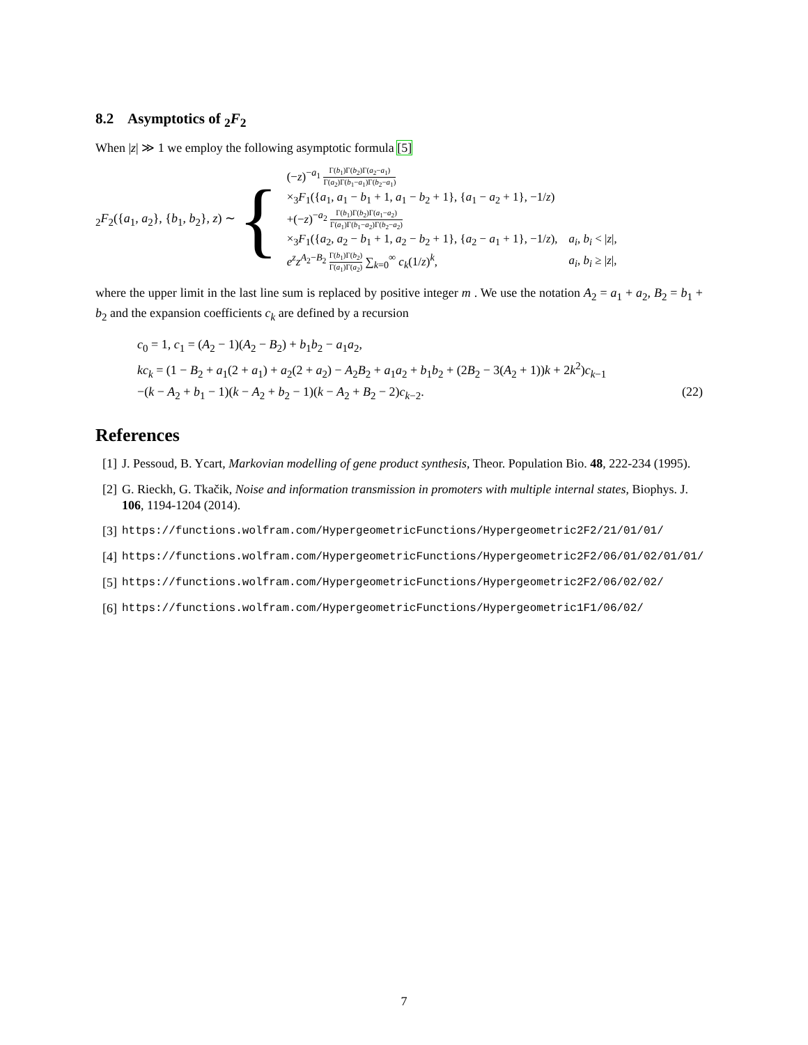8.2 Asymptotics of <sub>2</sub>F<sub>2</sub>
When |z| ≫ 1 we employ the following asymptotic formula [5]
<sub>2</sub>F<sub>2</sub>({a<sub>1</sub>, a<sub>2</sub>}, {b<sub>1</sub>, b<sub>2</sub>}, z) ∼ {
| (− z )<sup>−a<sub>1</sub></sup> Γ( b<sub>1</sub>)Γ( b<sub>2</sub>)Γ( a<sub>2</sub>− a<sub>1</sub>) Γ( a<sub>2</sub>)Γ( b<sub>1</sub>− a<sub>1</sub>)Γ( b<sub>2</sub>− a<sub>1</sub>) | |
| ×<sub>3</sub> F<sub>1</sub>({ a<sub>1</sub>, a<sub>1</sub> − b<sub>1</sub> + 1, a<sub>1</sub> − b<sub>2</sub> + 1}, { a<sub>1</sub> − a<sub>2</sub> + 1}, −1/ z ) | |
| +(− z )<sup>−a<sub>2</sub></sup> Γ( b<sub>1</sub>)Γ( b<sub>2</sub>)Γ( a<sub>1</sub>− a<sub>2</sub>) Γ( a<sub>1</sub>)Γ( b<sub>1</sub>− a<sub>2</sub>)Γ( b<sub>2</sub>− a<sub>2</sub>) | |
| ×<sub>3</sub> F<sub>1</sub>({ a<sub>2</sub>, a<sub>2</sub> − b<sub>1</sub> + 1, a<sub>2</sub> − b<sub>2</sub> + 1}, { a<sub>2</sub> − a<sub>1</sub> + 1}, −1/ z ), | a<sub>i</sub> , b<sub>i</sub> < / z /, |
| e<sup>z</sup>z<sup>A<sub>2</sub>−B<sub>2</sub></sup> Γ( b<sub>1</sub>)Γ( b<sub>2</sub>) Γ( a<sub>1</sub>)Γ( a<sub>2</sub>) ∑<sub>k=0</sub><sup>∞</sup> c<sub>k</sub> (1/ z )<sup>k</sup>, | a<sub>i</sub> , b<sub>i</sub> ≥ / z /, |
where the upper limit in the last line sum is replaced by positive integer m . We use the notation A<sub>2</sub> = a<sub>1</sub> + a<sub>2</sub>, B<sub>2</sub> = b<sub>1</sub> + b<sub>2</sub> and the expansion coefficients c<sub>k</sub> are defined by a recursion
c<sub>0</sub> = 1, c<sub>1</sub> = (A<sub>2</sub> − 1)(A<sub>2</sub> − B<sub>2</sub>) + b<sub>1</sub>b<sub>2</sub> − a<sub>1</sub>a<sub>2</sub>,
kc<sub>k</sub> = (1 − B<sub>2</sub> + a<sub>1</sub>(2 + a<sub>1</sub>) + a<sub>2</sub>(2 + a<sub>2</sub>) − A<sub>2</sub>B<sub>2</sub> + a<sub>1</sub>a<sub>2</sub> + b<sub>1</sub>b<sub>2</sub> + (2B<sub>2</sub> − 3(A<sub>2</sub> + 1))k + 2k<sup>2</sup>)c<sub>k−1</sub>
−(k − A<sub>2</sub> + b<sub>1</sub> − 1)(k − A<sub>2</sub> + b<sub>2</sub> − 1)(k − A<sub>2</sub> + B<sub>2</sub> − 2)c<sub>k−2</sub>. (22)
References
[1] J. Pessoud, B. Ycart, Markovian modelling of gene product synthesis, Theor. Population Bio. 48, 222-234 (1995).
[2] G. Rieckh, G. Tkačik, Noise and information transmission in promoters with multiple internal states, Biophys. J. 106, 1194-1204 (2014).
[3] https://functions.wolfram.com/HypergeometricFunctions/Hypergeometric2F2/21/01/01/
[4] https://functions.wolfram.com/HypergeometricFunctions/Hypergeometric2F2/06/01/02/01/01/
[5] https://functions.wolfram.com/HypergeometricFunctions/Hypergeometric2F2/06/02/02/
[6] https://functions.wolfram.com/HypergeometricFunctions/Hypergeometric1F1/06/02/
7